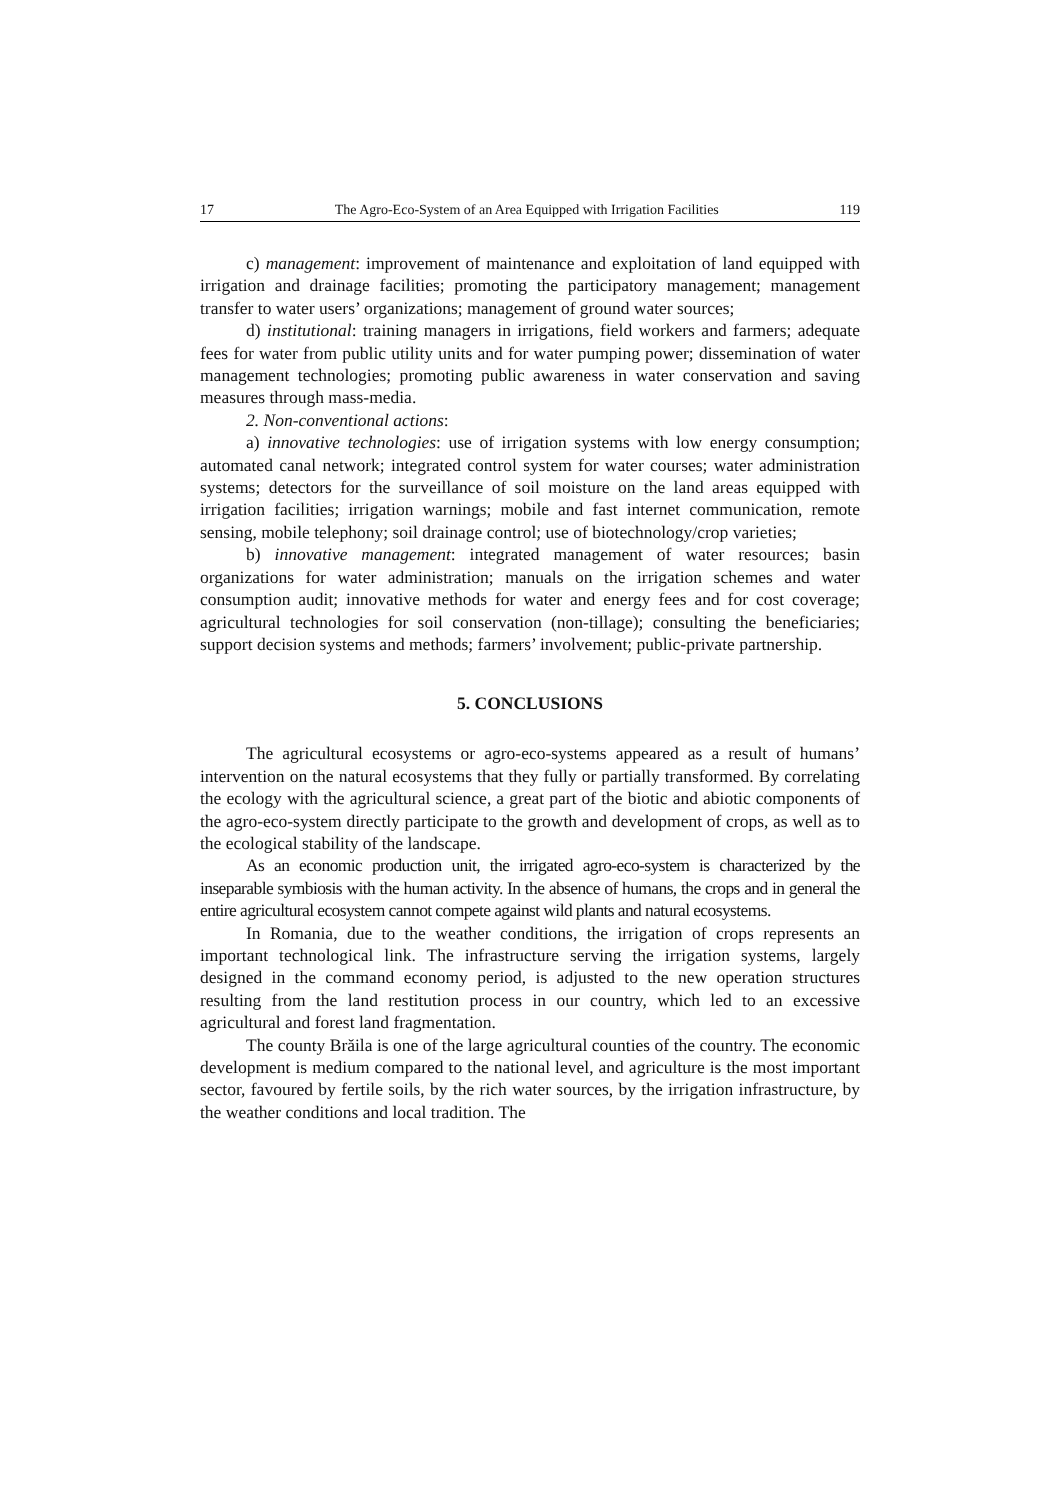17 The Agro-Eco-System of an Area Equipped with Irrigation Facilities 119
c) management: improvement of maintenance and exploitation of land equipped with irrigation and drainage facilities; promoting the participatory management; management transfer to water users’ organizations; management of ground water sources;
d) institutional: training managers in irrigations, field workers and farmers; adequate fees for water from public utility units and for water pumping power; dissemination of water management technologies; promoting public awareness in water conservation and saving measures through mass-media.
2. Non-conventional actions:
a) innovative technologies: use of irrigation systems with low energy consumption; automated canal network; integrated control system for water courses; water administration systems; detectors for the surveillance of soil moisture on the land areas equipped with irrigation facilities; irrigation warnings; mobile and fast internet communication, remote sensing, mobile telephony; soil drainage control; use of biotechnology/crop varieties;
b) innovative management: integrated management of water resources; basin organizations for water administration; manuals on the irrigation schemes and water consumption audit; innovative methods for water and energy fees and for cost coverage; agricultural technologies for soil conservation (non-tillage); consulting the beneficiaries; support decision systems and methods; farmers’ involvement; public-private partnership.
5. CONCLUSIONS
The agricultural ecosystems or agro-eco-systems appeared as a result of humans’ intervention on the natural ecosystems that they fully or partially transformed. By correlating the ecology with the agricultural science, a great part of the biotic and abiotic components of the agro-eco-system directly participate to the growth and development of crops, as well as to the ecological stability of the landscape.
As an economic production unit, the irrigated agro-eco-system is characterized by the inseparable symbiosis with the human activity. In the absence of humans, the crops and in general the entire agricultural ecosystem cannot compete against wild plants and natural ecosystems.
In Romania, due to the weather conditions, the irrigation of crops represents an important technological link. The infrastructure serving the irrigation systems, largely designed in the command economy period, is adjusted to the new operation structures resulting from the land restitution process in our country, which led to an excessive agricultural and forest land fragmentation.
The county Brăila is one of the large agricultural counties of the country. The economic development is medium compared to the national level, and agriculture is the most important sector, favoured by fertile soils, by the rich water sources, by the irrigation infrastructure, by the weather conditions and local tradition. The